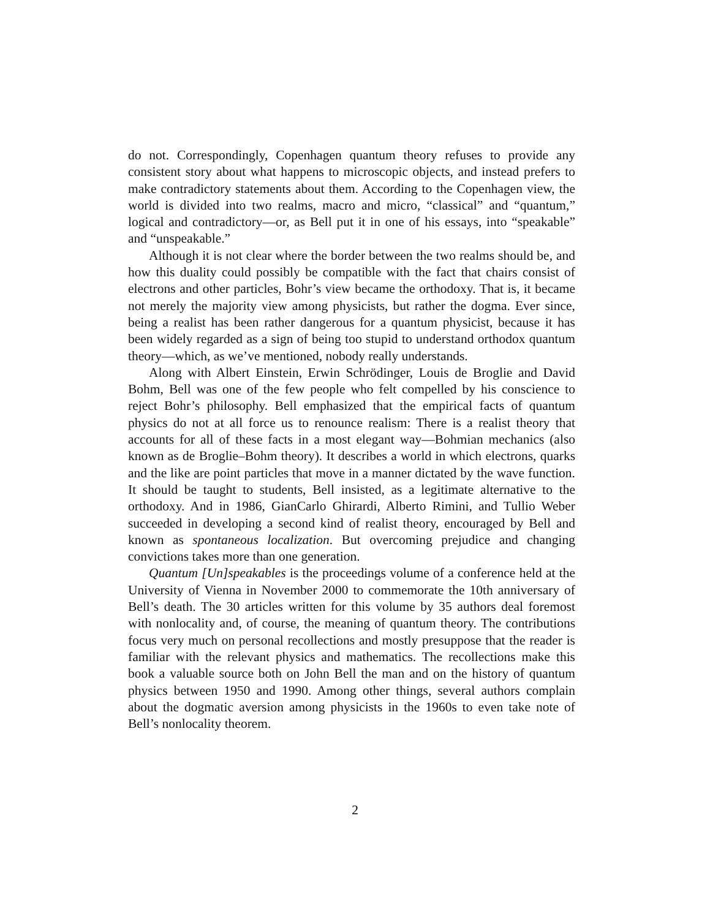do not. Correspondingly, Copenhagen quantum theory refuses to provide any consistent story about what happens to microscopic objects, and instead prefers to make contradictory statements about them. According to the Copenhagen view, the world is divided into two realms, macro and micro, “classical” and “quantum,” logical and contradictory—or, as Bell put it in one of his essays, into “speakable” and “unspeakable.”
Although it is not clear where the border between the two realms should be, and how this duality could possibly be compatible with the fact that chairs consist of electrons and other particles, Bohr’s view became the orthodoxy. That is, it became not merely the majority view among physicists, but rather the dogma. Ever since, being a realist has been rather dangerous for a quantum physicist, because it has been widely regarded as a sign of being too stupid to understand orthodox quantum theory—which, as we’ve mentioned, nobody really understands.
Along with Albert Einstein, Erwin Schrödinger, Louis de Broglie and David Bohm, Bell was one of the few people who felt compelled by his conscience to reject Bohr’s philosophy. Bell emphasized that the empirical facts of quantum physics do not at all force us to renounce realism: There is a realist theory that accounts for all of these facts in a most elegant way—Bohmian mechanics (also known as de Broglie–Bohm theory). It describes a world in which electrons, quarks and the like are point particles that move in a manner dictated by the wave function. It should be taught to students, Bell insisted, as a legitimate alternative to the orthodoxy. And in 1986, GianCarlo Ghirardi, Alberto Rimini, and Tullio Weber succeeded in developing a second kind of realist theory, encouraged by Bell and known as spontaneous localization. But overcoming prejudice and changing convictions takes more than one generation.
Quantum [Un]speakables is the proceedings volume of a conference held at the University of Vienna in November 2000 to commemorate the 10th anniversary of Bell’s death. The 30 articles written for this volume by 35 authors deal foremost with nonlocality and, of course, the meaning of quantum theory. The contributions focus very much on personal recollections and mostly presuppose that the reader is familiar with the relevant physics and mathematics. The recollections make this book a valuable source both on John Bell the man and on the history of quantum physics between 1950 and 1990. Among other things, several authors complain about the dogmatic aversion among physicists in the 1960s to even take note of Bell’s nonlocality theorem.
2